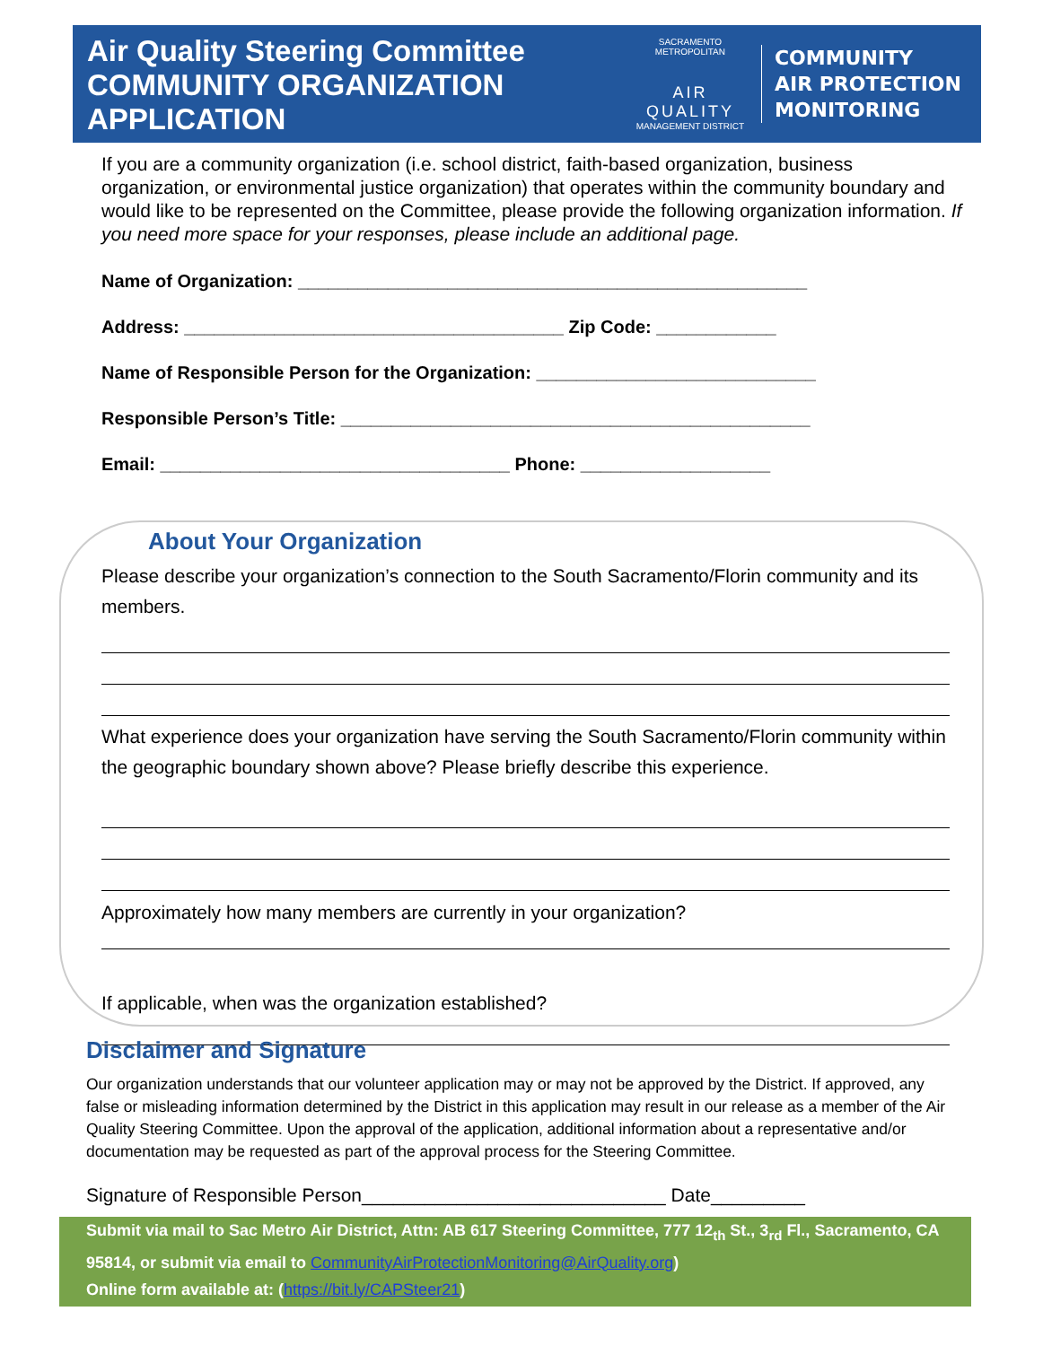Air Quality Steering Committee
COMMUNITY ORGANIZATION
APPLICATION
SACRAMENTO METROPOLITAN
AIR QUALITY
MANAGEMENT DISTRICT
COMMUNITY
AIR PROTECTION
MONITORING
If you are a community organization (i.e. school district, faith-based organization, business organization, or environmental justice organization) that operates within the community boundary and would like to be represented on the Committee, please provide the following organization information. If you need more space for your responses, please include an additional page.
Name of Organization: ___________________________________________________
Address: ______________________________________ Zip Code: ____________
Name of Responsible Person for the Organization: ____________________________
Responsible Person’s Title: _______________________________________________
Email: ___________________________________ Phone: ___________________
About Your Organization
Please describe your organization’s connection to the South Sacramento/Florin community and its members.
What experience does your organization have serving the South Sacramento/Florin community within the geographic boundary shown above? Please briefly describe this experience.
Approximately how many members are currently in your organization?
If applicable, when was the organization established?
Disclaimer and Signature
Our organization understands that our volunteer application may or may not be approved by the District. If approved, any false or misleading information determined by the District in this application may result in our release as a member of the Air Quality Steering Committee. Upon the approval of the application, additional information about a representative and/or documentation may be requested as part of the approval process for the Steering Committee.
Signature of Responsible Person_____________________________ Date_________
Submit via mail to Sac Metro Air District, Attn: AB 617 Steering Committee, 777 12<sub>th</sub> St., 3<sub>rd</sub> Fl., Sacramento, CA 95814, or submit via email to CommunityAirProtectionMonitoring@AirQuality.org)
Online form available at: (https://bit.ly/CAPSteer21)